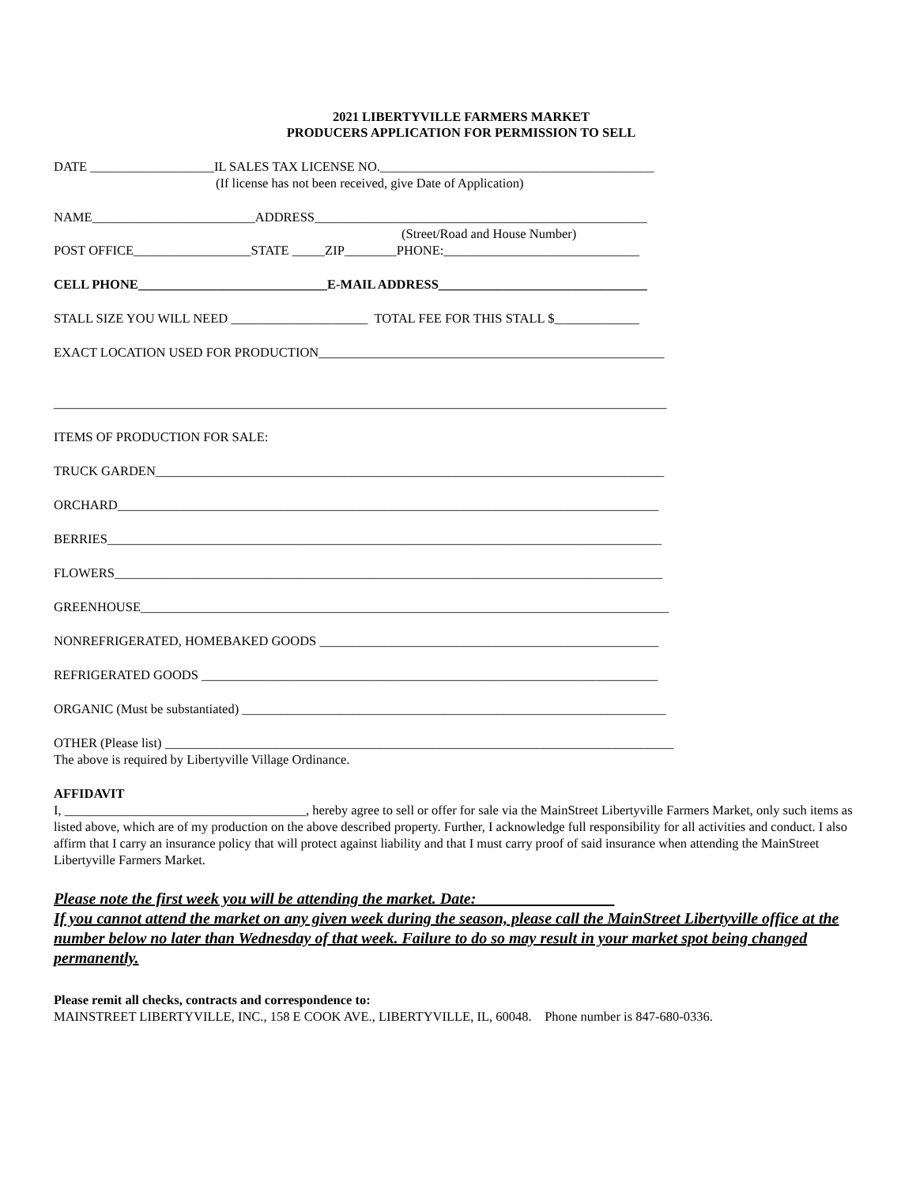2021 LIBERTYVILLE FARMERS MARKET
PRODUCERS APPLICATION FOR PERMISSION TO SELL
DATE ___________________IL SALES TAX LICENSE NO.__________________________________________
(If license has not been received, give Date of Application)
NAME_________________________ADDRESS___________________________________________________
(Street/Road and House Number)
POST OFFICE__________________STATE _____ZIP________PHONE:______________________________
CELL PHONE_____________________________E-MAIL ADDRESS________________________________
STALL SIZE YOU WILL NEED _____________________ TOTAL FEE FOR THIS STALL $_____________
EXACT LOCATION USED FOR PRODUCTION_____________________________________________________
______________________________________________________________________________________________
ITEMS OF PRODUCTION FOR SALE:
TRUCK GARDEN______________________________________________________________________________
ORCHARD___________________________________________________________________________________
BERRIES_____________________________________________________________________________________
FLOWERS____________________________________________________________________________________
GREENHOUSE_________________________________________________________________________________
NONREFRIGERATED, HOMEBAKED GOODS ____________________________________________________
REFRIGERATED GOODS ______________________________________________________________________
ORGANIC (Must be substantiated) _________________________________________________________________
OTHER (Please list) ______________________________________________________________________________
The above is required by Libertyville Village Ordinance.
AFFIDAVIT
I, _____________________________________, hereby agree to sell or offer for sale via the MainStreet Libertyville Farmers Market, only such items as listed above, which are of my production on the above described property. Further, I acknowledge full responsibility for all activities and conduct. I also affirm that I carry an insurance policy that will protect against liability and that I must carry proof of said insurance when attending the MainStreet Libertyville Farmers Market.
Please note the first week you will be attending the market. Date: _________________
If you cannot attend the market on any given week during the season, please call the MainStreet Libertyville office at the number below no later than Wednesday of that week. Failure to do so may result in your market spot being changed permanently.
Please remit all checks, contracts and correspondence to:
MAINSTREET LIBERTYVILLE, INC., 158 E COOK AVE., LIBERTYVILLE, IL, 60048. Phone number is 847-680-0336.